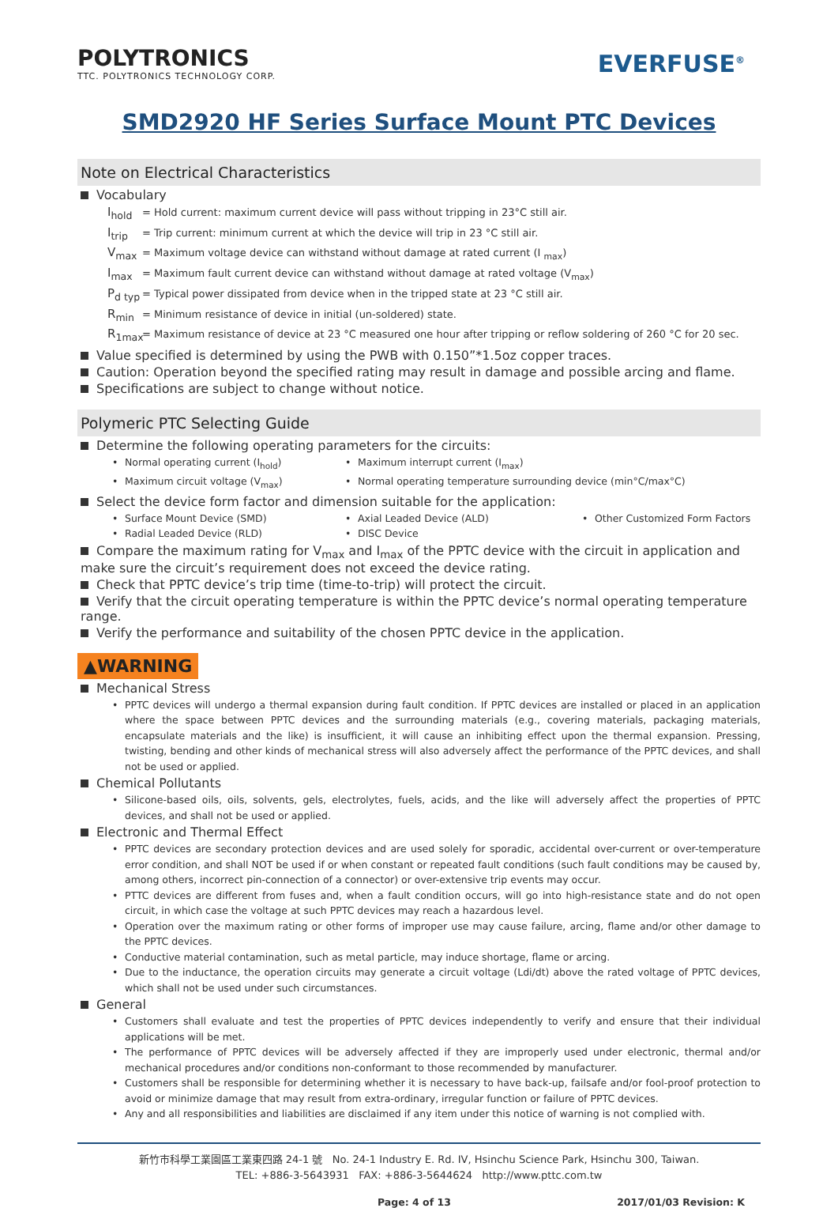POLYTRONICS
TTC. POLYTRONICS TECHNOLOGY CORP.
EVERFUSE<sup>®</sup>
SMD2920 HF Series Surface Mount PTC Devices
Note on Electrical Characteristics
Vocabulary
I<sub>hold</sub> = Hold current: maximum current device will pass without tripping in 23°C still air.
I<sub>trip</sub> = Trip current: minimum current at which the device will trip in 23 °C still air.
V<sub>max</sub> = Maximum voltage device can withstand without damage at rated current (I <sub>max</sub>)
I<sub>max</sub> = Maximum fault current device can withstand without damage at rated voltage (V<sub>max</sub>)
P<sub>d typ</sub> = Typical power dissipated from device when in the tripped state at 23 °C still air.
R<sub>min</sub> = Minimum resistance of device in initial (un-soldered) state.
R<sub>1max</sub> = Maximum resistance of device at 23 °C measured one hour after tripping or reflow soldering of 260 °C for 20 sec.
Value specified is determined by using the PWB with 0.150”*1.5oz copper traces.
Caution: Operation beyond the specified rating may result in damage and possible arcing and flame.
Specifications are subject to change without notice.
Polymeric PTC Selecting Guide
Determine the following operating parameters for the circuits:
Normal operating current (I<sub>hold</sub>)
Maximum interrupt current (I<sub>max</sub>)
Maximum circuit voltage (V<sub>max</sub>)
Normal operating temperature surrounding device (min°C/max°C)
Select the device form factor and dimension suitable for the application:
Surface Mount Device (SMD)
Axial Leaded Device (ALD)
Other Customized Form Factors
Radial Leaded Device (RLD)
DISC Device
Compare the maximum rating for V<sub>max</sub> and I<sub>max</sub> of the PPTC device with the circuit in application and make sure the circuit’s requirement does not exceed the device rating.
Check that PPTC device’s trip time (time-to-trip) will protect the circuit.
Verify that the circuit operating temperature is within the PPTC device’s normal operating temperature range.
Verify the performance and suitability of the chosen PPTC device in the application.
▲WARNING
Mechanical Stress
PPTC devices will undergo a thermal expansion during fault condition. If PPTC devices are installed or placed in an application where the space between PPTC devices and the surrounding materials (e.g., covering materials, packaging materials, encapsulate materials and the like) is insufficient, it will cause an inhibiting effect upon the thermal expansion. Pressing, twisting, bending and other kinds of mechanical stress will also adversely affect the performance of the PPTC devices, and shall not be used or applied.
Chemical Pollutants
Silicone-based oils, oils, solvents, gels, electrolytes, fuels, acids, and the like will adversely affect the properties of PPTC devices, and shall not be used or applied.
Electronic and Thermal Effect
PPTC devices are secondary protection devices and are used solely for sporadic, accidental over-current or over-temperature error condition, and shall NOT be used if or when constant or repeated fault conditions (such fault conditions may be caused by, among others, incorrect pin-connection of a connector) or over-extensive trip events may occur.
PTTC devices are different from fuses and, when a fault condition occurs, will go into high-resistance state and do not open circuit, in which case the voltage at such PPTC devices may reach a hazardous level.
Operation over the maximum rating or other forms of improper use may cause failure, arcing, flame and/or other damage to the PPTC devices.
Conductive material contamination, such as metal particle, may induce shortage, flame or arcing.
Due to the inductance, the operation circuits may generate a circuit voltage (Ldi/dt) above the rated voltage of PPTC devices, which shall not be used under such circumstances.
General
Customers shall evaluate and test the properties of PPTC devices independently to verify and ensure that their individual applications will be met.
The performance of PPTC devices will be adversely affected if they are improperly used under electronic, thermal and/or mechanical procedures and/or conditions non-conformant to those recommended by manufacturer.
Customers shall be responsible for determining whether it is necessary to have back-up, failsafe and/or fool-proof protection to avoid or minimize damage that may result from extra-ordinary, irregular function or failure of PPTC devices.
Any and all responsibilities and liabilities are disclaimed if any item under this notice of warning is not complied with.
新竹市科學工業園區工業東四路 24-1 號 No. 24-1 Industry E. Rd. IV, Hsinchu Science Park, Hsinchu 300, Taiwan.
TEL: +886-3-5643931 FAX: +886-3-5644624 http://www.pttc.com.tw
Page: 4 of 13 2017/01/03 Revision: K